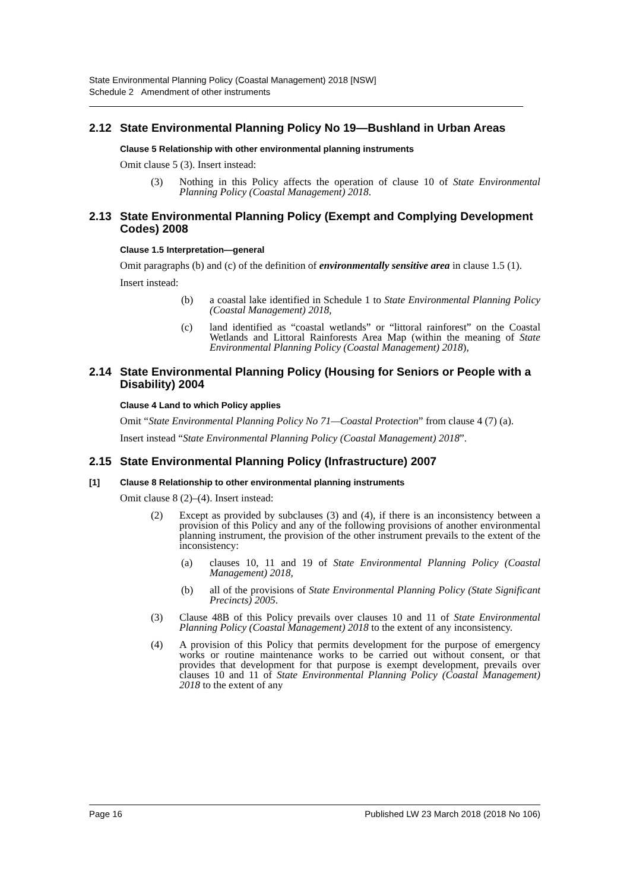State Environmental Planning Policy (Coastal Management) 2018 [NSW]
Schedule 2 Amendment of other instruments
2.12 State Environmental Planning Policy No 19—Bushland in Urban Areas
Clause 5 Relationship with other environmental planning instruments
Omit clause 5 (3). Insert instead:
(3) Nothing in this Policy affects the operation of clause 10 of State Environmental Planning Policy (Coastal Management) 2018.
2.13 State Environmental Planning Policy (Exempt and Complying Development Codes) 2008
Clause 1.5 Interpretation—general
Omit paragraphs (b) and (c) of the definition of environmentally sensitive area in clause 1.5 (1).
Insert instead:
(b) a coastal lake identified in Schedule 1 to State Environmental Planning Policy (Coastal Management) 2018,
(c) land identified as “coastal wetlands” or “littoral rainforest” on the Coastal Wetlands and Littoral Rainforests Area Map (within the meaning of State Environmental Planning Policy (Coastal Management) 2018),
2.14 State Environmental Planning Policy (Housing for Seniors or People with a Disability) 2004
Clause 4 Land to which Policy applies
Omit “State Environmental Planning Policy No 71—Coastal Protection” from clause 4 (7) (a).
Insert instead “State Environmental Planning Policy (Coastal Management) 2018”.
2.15 State Environmental Planning Policy (Infrastructure) 2007
[1] Clause 8 Relationship to other environmental planning instruments
Omit clause 8 (2)–(4). Insert instead:
(2) Except as provided by subclauses (3) and (4), if there is an inconsistency between a provision of this Policy and any of the following provisions of another environmental planning instrument, the provision of the other instrument prevails to the extent of the inconsistency:
(a) clauses 10, 11 and 19 of State Environmental Planning Policy (Coastal Management) 2018,
(b) all of the provisions of State Environmental Planning Policy (State Significant Precincts) 2005.
(3) Clause 48B of this Policy prevails over clauses 10 and 11 of State Environmental Planning Policy (Coastal Management) 2018 to the extent of any inconsistency.
(4) A provision of this Policy that permits development for the purpose of emergency works or routine maintenance works to be carried out without consent, or that provides that development for that purpose is exempt development, prevails over clauses 10 and 11 of State Environmental Planning Policy (Coastal Management) 2018 to the extent of any
Page 16 Published LW 23 March 2018 (2018 No 106)